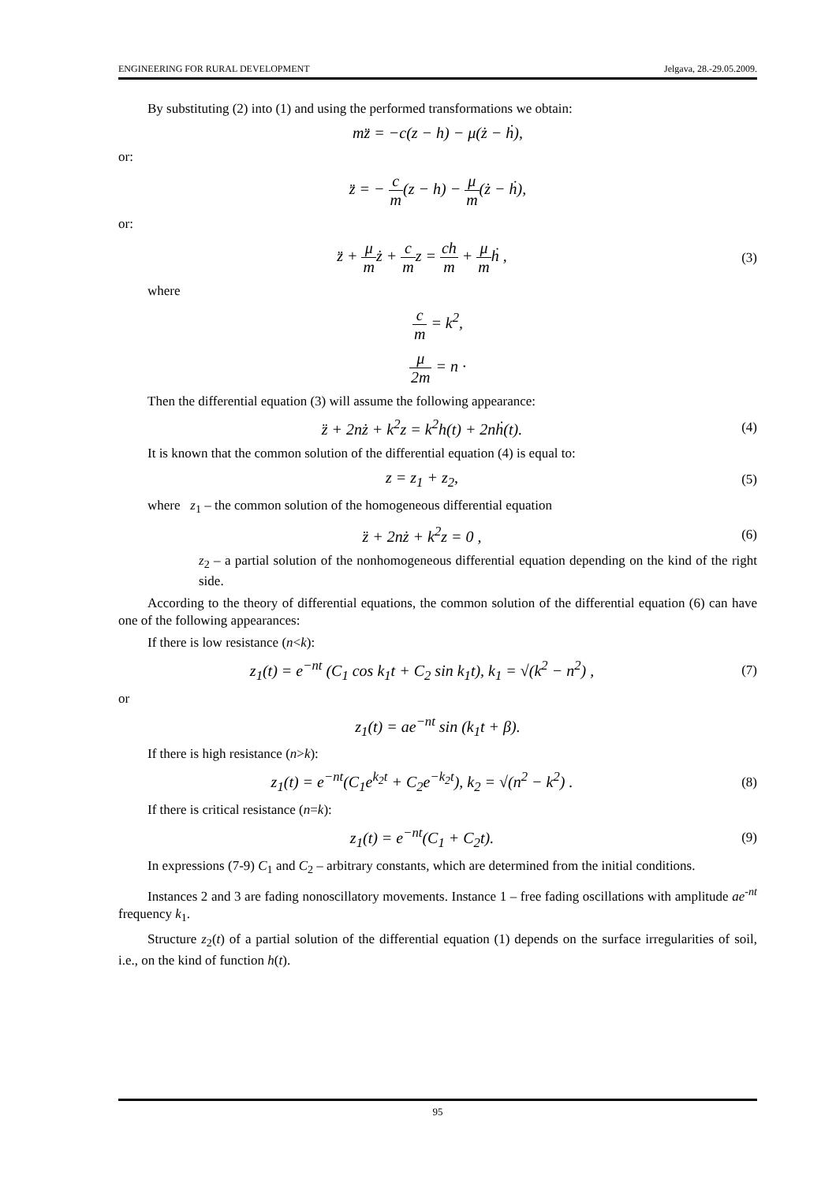ENGINEERING FOR RURAL DEVELOPMENT Jelgava, 28.-29.05.2009.
By substituting (2) into (1) and using the performed transformations we obtain:
mz̈ = −c(z − h) − μ(ż − ḣ),
or:
z̈ = − c m(z − h) − μ m(ż − ḣ),
or:
z̈ + μ mż + c mz = ch m + μ mḣ ,
(3)
where
c m = k<sup>2</sup>,
μ 2m = n ·
Then the differential equation (3) will assume the following appearance:
z̈ + 2nż + k<sup>2</sup>z = k<sup>2</sup>h(t) + 2nḣ(t).
(4)
It is known that the common solution of the differential equation (4) is equal to:
z = z<sub>1</sub> + z<sub>2</sub>,
(5)
where z<sub>1</sub> – the common solution of the homogeneous differential equation
z̈ + 2nż + k<sup>2</sup>z = 0 ,
(6)
z<sub>2</sub> – a partial solution of the nonhomogeneous differential equation depending on the kind of the right side.
According to the theory of differential equations, the common solution of the differential equation (6) can have one of the following appearances:
If there is low resistance (n<k):
z<sub>1</sub>(t) = e<sup>−nt</sup> (C<sub>1</sub> cos k<sub>1</sub>t + C<sub>2</sub> sin k<sub>1</sub>t), k<sub>1</sub> = √(k<sup>2</sup> − n<sup>2</sup>) ,
(7)
or
z<sub>1</sub>(t) = ae<sup>−nt</sup> sin (k<sub>1</sub>t + β).
If there is high resistance (n>k):
z<sub>1</sub>(t) = e<sup>−nt</sup>(C<sub>1</sub>e<sup>k<sub>2</sub>t</sup> + C<sub>2</sub>e<sup>−k<sub>2</sub>t</sup>), k<sub>2</sub> = √(n<sup>2</sup> − k<sup>2</sup>) .
(8)
If there is critical resistance (n=k):
z<sub>1</sub>(t) = e<sup>−nt</sup>(C<sub>1</sub> + C<sub>2</sub>t).
(9)
In expressions (7-9) C<sub>1</sub> and C<sub>2</sub> – arbitrary constants, which are determined from the initial conditions.
Instances 2 and 3 are fading nonoscillatory movements. Instance 1 – free fading oscillations with amplitude ae<sup>-nt</sup> frequency k<sub>1</sub>.
Structure z<sub>2</sub>(t) of a partial solution of the differential equation (1) depends on the surface irregularities of soil, i.e., on the kind of function h(t).
95